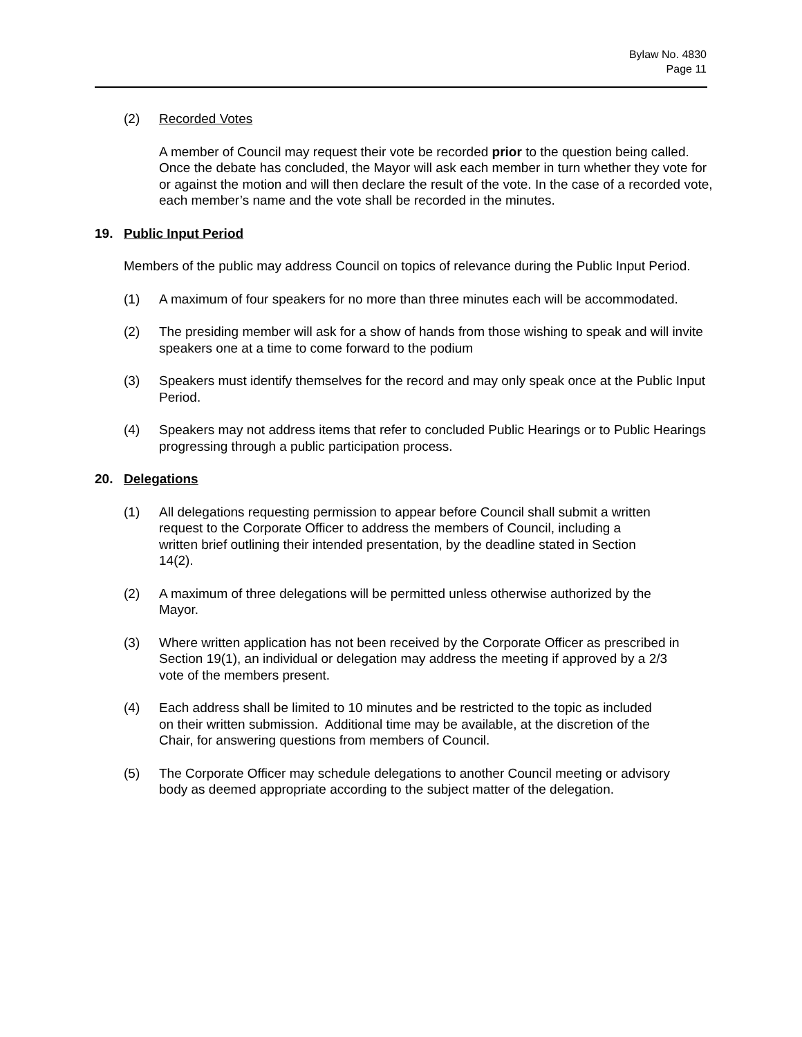Bylaw No. 4830
Page 11
(2) Recorded Votes
A member of Council may request their vote be recorded prior to the question being called. Once the debate has concluded, the Mayor will ask each member in turn whether they vote for or against the motion and will then declare the result of the vote. In the case of a recorded vote, each member’s name and the vote shall be recorded in the minutes.
19. Public Input Period
Members of the public may address Council on topics of relevance during the Public Input Period.
(1) A maximum of four speakers for no more than three minutes each will be accommodated.
(2) The presiding member will ask for a show of hands from those wishing to speak and will invite speakers one at a time to come forward to the podium
(3) Speakers must identify themselves for the record and may only speak once at the Public Input Period.
(4) Speakers may not address items that refer to concluded Public Hearings or to Public Hearings progressing through a public participation process.
20. Delegations
(1) All delegations requesting permission to appear before Council shall submit a written request to the Corporate Officer to address the members of Council, including a written brief outlining their intended presentation, by the deadline stated in Section 14(2).
(2) A maximum of three delegations will be permitted unless otherwise authorized by the Mayor.
(3) Where written application has not been received by the Corporate Officer as prescribed in Section 19(1), an individual or delegation may address the meeting if approved by a 2/3 vote of the members present.
(4) Each address shall be limited to 10 minutes and be restricted to the topic as included on their written submission. Additional time may be available, at the discretion of the Chair, for answering questions from members of Council.
(5) The Corporate Officer may schedule delegations to another Council meeting or advisory body as deemed appropriate according to the subject matter of the delegation.